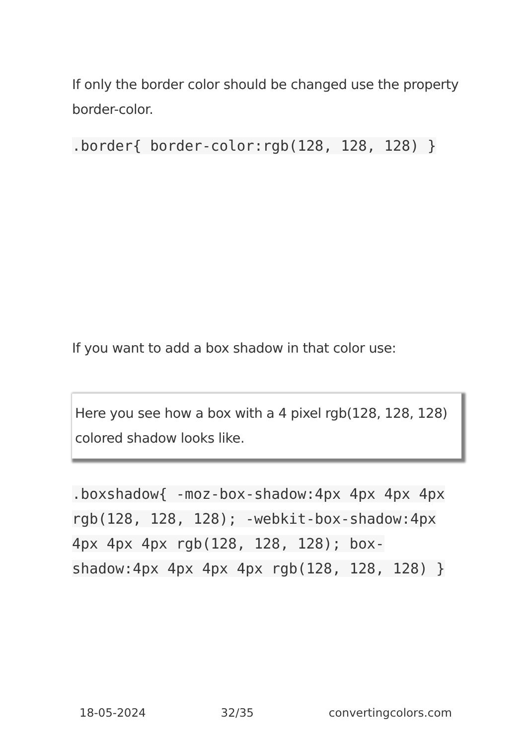If only the border color should be changed use the property border-color.
.border{ border-color:rgb(128, 128, 128) }
If you want to add a box shadow in that color use:
Here you see how a box with a 4 pixel rgb(128, 128, 128) colored shadow looks like.
.boxshadow{ -moz-box-shadow:4px 4px 4px 4px rgb(128, 128, 128); -webkit-box-shadow:4px 4px 4px 4px rgb(128, 128, 128); box-shadow:4px 4px 4px 4px rgb(128, 128, 128) }
18-05-2024 32/35 convertingcolors.com